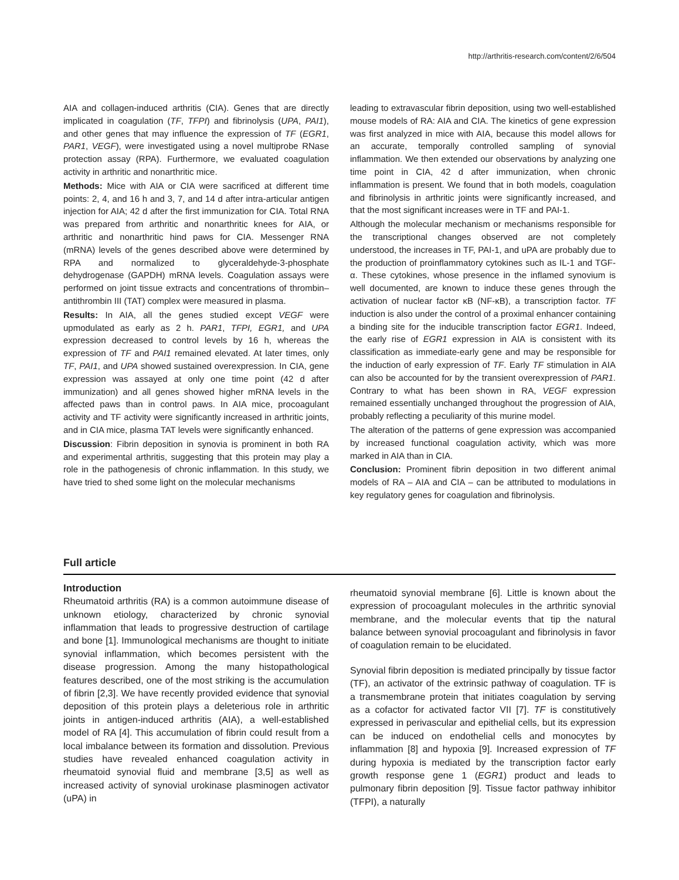http://arthritis-research.com/content/2/6/504
AIA and collagen-induced arthritis (CIA). Genes that are directly implicated in coagulation (TF, TFPI) and fibrinolysis (UPA, PAI1), and other genes that may influence the expression of TF (EGR1, PAR1, VEGF), were investigated using a novel multiprobe RNase protection assay (RPA). Furthermore, we evaluated coagulation activity in arthritic and nonarthritic mice.
Methods: Mice with AIA or CIA were sacrificed at different time points: 2, 4, and 16 h and 3, 7, and 14 d after intra-articular antigen injection for AIA; 42 d after the first immunization for CIA. Total RNA was prepared from arthritic and nonarthritic knees for AIA, or arthritic and nonarthritic hind paws for CIA. Messenger RNA (mRNA) levels of the genes described above were determined by RPA and normalized to glyceraldehyde-3-phosphate dehydrogenase (GAPDH) mRNA levels. Coagulation assays were performed on joint tissue extracts and concentrations of thrombin–antithrombin III (TAT) complex were measured in plasma.
Results: In AIA, all the genes studied except VEGF were upmodulated as early as 2 h. PAR1, TFPI, EGR1, and UPA expression decreased to control levels by 16 h, whereas the expression of TF and PAI1 remained elevated. At later times, only TF, PAI1, and UPA showed sustained overexpression. In CIA, gene expression was assayed at only one time point (42 d after immunization) and all genes showed higher mRNA levels in the affected paws than in control paws. In AIA mice, procoagulant activity and TF activity were significantly increased in arthritic joints, and in CIA mice, plasma TAT levels were significantly enhanced.
Discussion: Fibrin deposition in synovia is prominent in both RA and experimental arthritis, suggesting that this protein may play a role in the pathogenesis of chronic inflammation. In this study, we have tried to shed some light on the molecular mechanisms
leading to extravascular fibrin deposition, using two well-established mouse models of RA: AIA and CIA. The kinetics of gene expression was first analyzed in mice with AIA, because this model allows for an accurate, temporally controlled sampling of synovial inflammation. We then extended our observations by analyzing one time point in CIA, 42 d after immunization, when chronic inflammation is present. We found that in both models, coagulation and fibrinolysis in arthritic joints were significantly increased, and that the most significant increases were in TF and PAI-1.
Although the molecular mechanism or mechanisms responsible for the transcriptional changes observed are not completely understood, the increases in TF, PAI-1, and uPA are probably due to the production of proinflammatory cytokines such as IL-1 and TGF-α. These cytokines, whose presence in the inflamed synovium is well documented, are known to induce these genes through the activation of nuclear factor κB (NF-κB), a transcription factor. TF induction is also under the control of a proximal enhancer containing a binding site for the inducible transcription factor EGR1. Indeed, the early rise of EGR1 expression in AIA is consistent with its classification as immediate-early gene and may be responsible for the induction of early expression of TF. Early TF stimulation in AIA can also be accounted for by the transient overexpression of PAR1. Contrary to what has been shown in RA, VEGF expression remained essentially unchanged throughout the progression of AIA, probably reflecting a peculiarity of this murine model.
The alteration of the patterns of gene expression was accompanied by increased functional coagulation activity, which was more marked in AIA than in CIA.
Conclusion: Prominent fibrin deposition in two different animal models of RA – AIA and CIA – can be attributed to modulations in key regulatory genes for coagulation and fibrinolysis.
Full article
Introduction
Rheumatoid arthritis (RA) is a common autoimmune disease of unknown etiology, characterized by chronic synovial inflammation that leads to progressive destruction of cartilage and bone [1]. Immunological mechanisms are thought to initiate synovial inflammation, which becomes persistent with the disease progression. Among the many histopathological features described, one of the most striking is the accumulation of fibrin [2,3]. We have recently provided evidence that synovial deposition of this protein plays a deleterious role in arthritic joints in antigen-induced arthritis (AIA), a well-established model of RA [4]. This accumulation of fibrin could result from a local imbalance between its formation and dissolution. Previous studies have revealed enhanced coagulation activity in rheumatoid synovial fluid and membrane [3,5] as well as increased activity of synovial urokinase plasminogen activator (uPA) in
rheumatoid synovial membrane [6]. Little is known about the expression of procoagulant molecules in the arthritic synovial membrane, and the molecular events that tip the natural balance between synovial procoagulant and fibrinolysis in favor of coagulation remain to be elucidated.
Synovial fibrin deposition is mediated principally by tissue factor (TF), an activator of the extrinsic pathway of coagulation. TF is a transmembrane protein that initiates coagulation by serving as a cofactor for activated factor VII [7]. TF is constitutively expressed in perivascular and epithelial cells, but its expression can be induced on endothelial cells and monocytes by inflammation [8] and hypoxia [9]. Increased expression of TF during hypoxia is mediated by the transcription factor early growth response gene 1 (EGR1) product and leads to pulmonary fibrin deposition [9]. Tissue factor pathway inhibitor (TFPI), a naturally